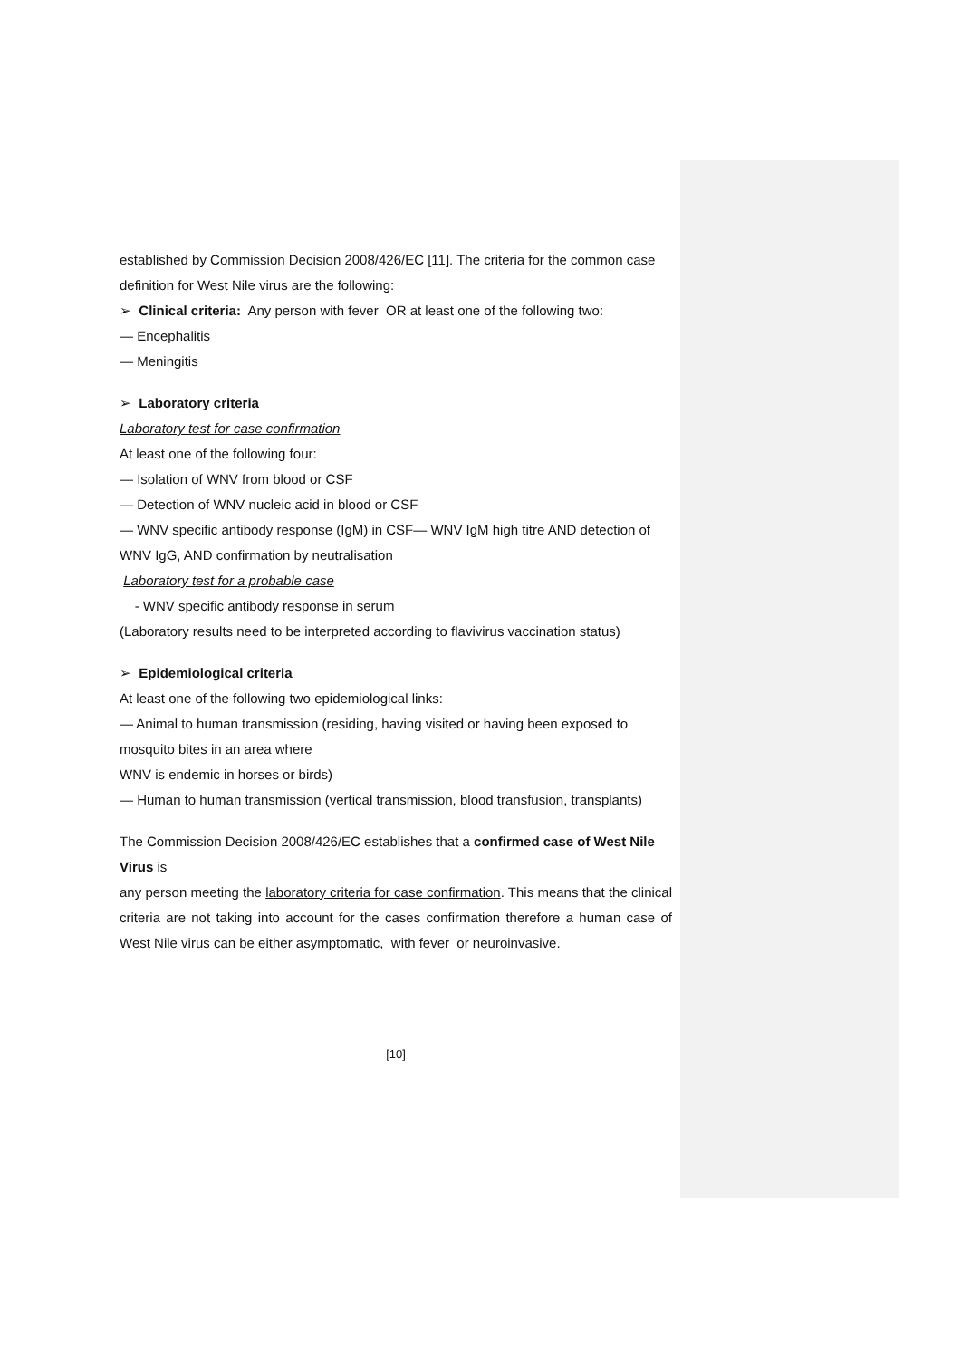established by Commission Decision 2008/426/EC [11]. The criteria for the common case definition for West Nile virus are the following:
➢ Clinical criteria: Any person with fever OR at least one of the following two:
— Encephalitis
— Meningitis
➢ Laboratory criteria
Laboratory test for case confirmation
At least one of the following four:
— Isolation of WNV from blood or CSF
— Detection of WNV nucleic acid in blood or CSF
— WNV specific antibody response (IgM) in CSF— WNV IgM high titre AND detection of WNV IgG, AND confirmation by neutralisation
Laboratory test for a probable case
- WNV specific antibody response in serum
(Laboratory results need to be interpreted according to flavivirus vaccination status)
➢ Epidemiological criteria
At least one of the following two epidemiological links:
— Animal to human transmission (residing, having visited or having been exposed to mosquito bites in an area where
WNV is endemic in horses or birds)
— Human to human transmission (vertical transmission, blood transfusion, transplants)
The Commission Decision 2008/426/EC establishes that a confirmed case of West Nile Virus is
any person meeting the laboratory criteria for case confirmation. This means that the clinical criteria are not taking into account for the cases confirmation therefore a human case of West Nile virus can be either asymptomatic, with fever or neuroinvasive.
[10]